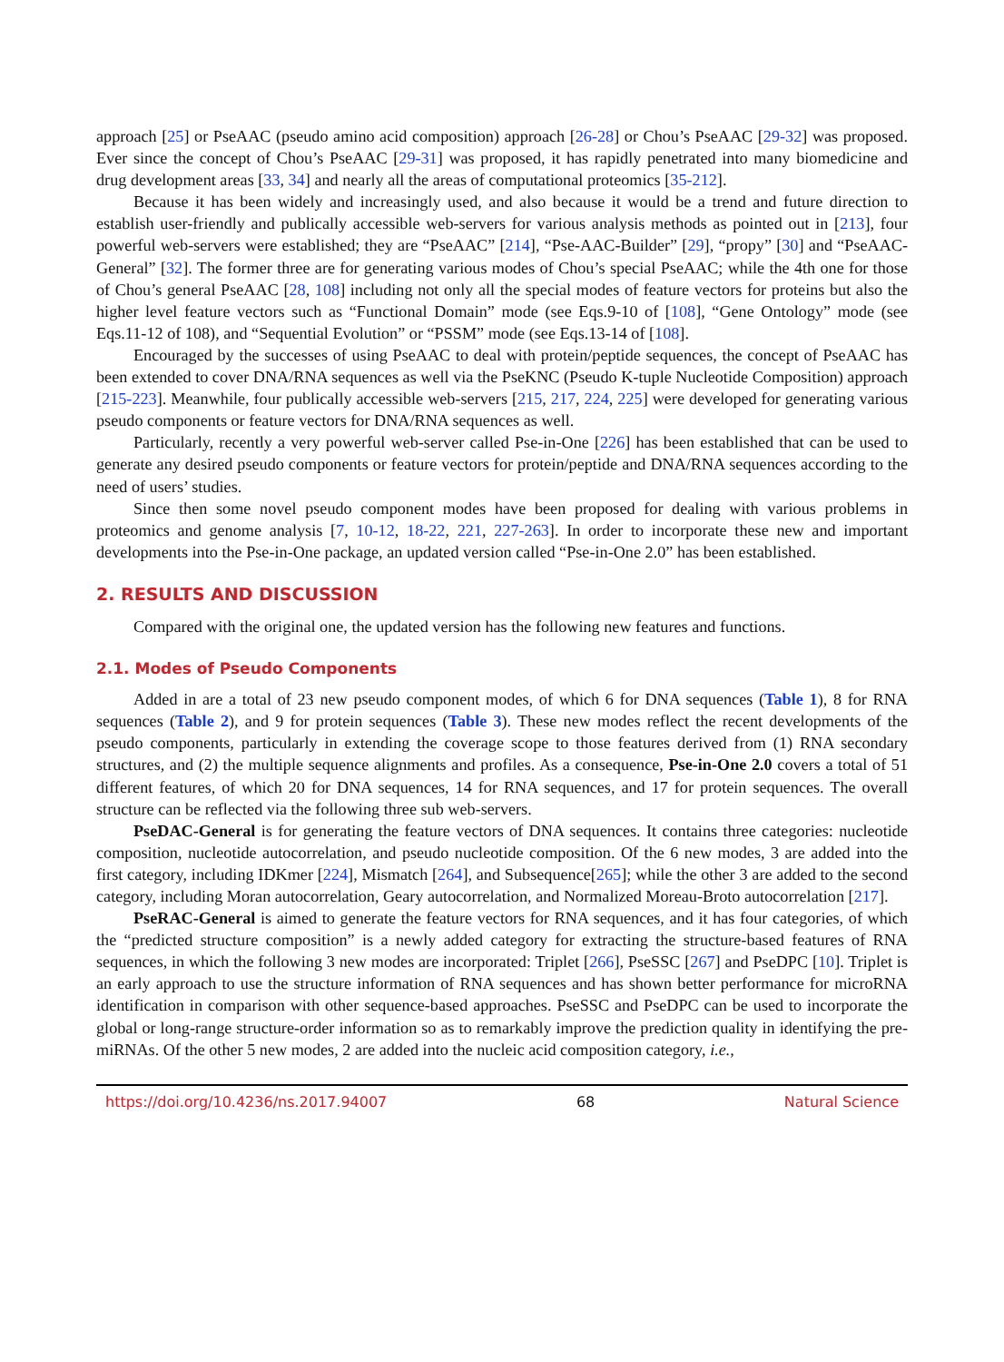approach [25] or PseAAC (pseudo amino acid composition) approach [26-28] or Chou’s PseAAC [29-32] was proposed. Ever since the concept of Chou’s PseAAC [29-31] was proposed, it has rapidly penetrated into many biomedicine and drug development areas [33, 34] and nearly all the areas of computational proteomics [35-212].
Because it has been widely and increasingly used, and also because it would be a trend and future direction to establish user-friendly and publically accessible web-servers for various analysis methods as pointed out in [213], four powerful web-servers were established; they are “PseAAC” [214], “Pse-AAC-Builder” [29], “propy” [30] and “PseAAC-General” [32]. The former three are for generating various modes of Chou’s special PseAAC; while the 4th one for those of Chou’s general PseAAC [28, 108] including not only all the special modes of feature vectors for proteins but also the higher level feature vectors such as “Functional Domain” mode (see Eqs.9-10 of [108], “Gene Ontology” mode (see Eqs.11-12 of 108), and “Sequential Evolution” or “PSSM” mode (see Eqs.13-14 of [108].
Encouraged by the successes of using PseAAC to deal with protein/peptide sequences, the concept of PseAAC has been extended to cover DNA/RNA sequences as well via the PseKNC (Pseudo K-tuple Nucleotide Composition) approach [215-223]. Meanwhile, four publically accessible web-servers [215, 217, 224, 225] were developed for generating various pseudo components or feature vectors for DNA/RNA sequences as well.
Particularly, recently a very powerful web-server called Pse-in-One [226] has been established that can be used to generate any desired pseudo components or feature vectors for protein/peptide and DNA/RNA sequences according to the need of users’ studies.
Since then some novel pseudo component modes have been proposed for dealing with various problems in proteomics and genome analysis [7, 10-12, 18-22, 221, 227-263]. In order to incorporate these new and important developments into the Pse-in-One package, an updated version called “Pse-in-One 2.0” has been established.
2. RESULTS AND DISCUSSION
Compared with the original one, the updated version has the following new features and functions.
2.1. Modes of Pseudo Components
Added in are a total of 23 new pseudo component modes, of which 6 for DNA sequences (Table 1), 8 for RNA sequences (Table 2), and 9 for protein sequences (Table 3). These new modes reflect the recent developments of the pseudo components, particularly in extending the coverage scope to those features derived from (1) RNA secondary structures, and (2) the multiple sequence alignments and profiles. As a consequence, Pse-in-One 2.0 covers a total of 51 different features, of which 20 for DNA sequences, 14 for RNA sequences, and 17 for protein sequences. The overall structure can be reflected via the following three sub web-servers.
PseDAC-General is for generating the feature vectors of DNA sequences. It contains three categories: nucleotide composition, nucleotide autocorrelation, and pseudo nucleotide composition. Of the 6 new modes, 3 are added into the first category, including IDKmer [224], Mismatch [264], and Subsequence[265]; while the other 3 are added to the second category, including Moran autocorrelation, Geary autocorrelation, and Normalized Moreau-Broto autocorrelation [217].
PseRAC-General is aimed to generate the feature vectors for RNA sequences, and it has four categories, of which the “predicted structure composition” is a newly added category for extracting the structure-based features of RNA sequences, in which the following 3 new modes are incorporated: Triplet [266], PseSSC [267] and PseDPC [10]. Triplet is an early approach to use the structure information of RNA sequences and has shown better performance for microRNA identification in comparison with other sequence-based approaches. PseSSC and PseDPC can be used to incorporate the global or long-range structure-order information so as to remarkably improve the prediction quality in identifying the pre-miRNAs. Of the other 5 new modes, 2 are added into the nucleic acid composition category, i.e.,
https://doi.org/10.4236/ns.2017.94007 68 Natural Science